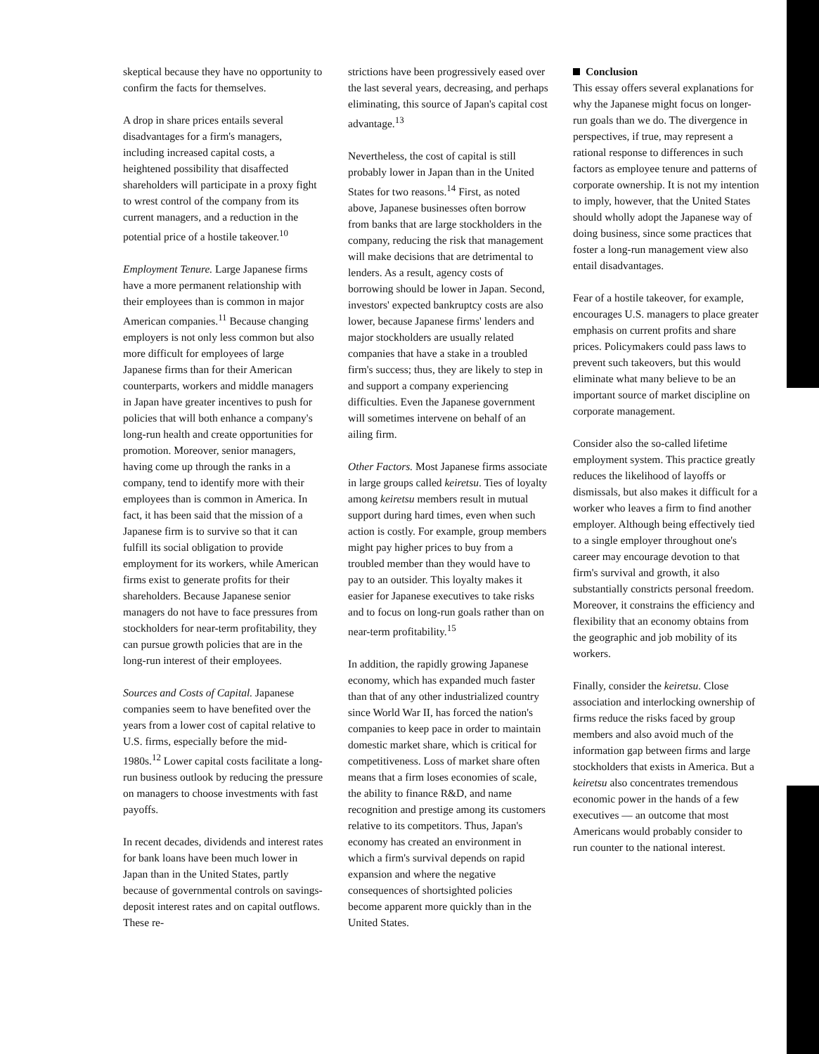skeptical because they have no opportunity to confirm the facts for themselves.
A drop in share prices entails several disadvantages for a firm's managers, including increased capital costs, a heightened possibility that disaffected shareholders will participate in a proxy fight to wrest control of the company from its current managers, and a reduction in the potential price of a hostile takeover.<sup>10</sup>
Employment Tenure. Large Japanese firms have a more permanent relationship with their employees than is common in major American companies.<sup>11</sup> Because changing employers is not only less common but also more difficult for employees of large Japanese firms than for their American counterparts, workers and middle managers in Japan have greater incentives to push for policies that will both enhance a company's long-run health and create opportunities for promotion. Moreover, senior managers, having come up through the ranks in a company, tend to identify more with their employees than is common in America. In fact, it has been said that the mission of a Japanese firm is to survive so that it can fulfill its social obligation to provide employment for its workers, while American firms exist to generate profits for their shareholders. Because Japanese senior managers do not have to face pressures from stockholders for near-term profitability, they can pursue growth policies that are in the long-run interest of their employees.
Sources and Costs of Capital. Japanese companies seem to have benefited over the years from a lower cost of capital relative to U.S. firms, especially before the mid-1980s.<sup>12</sup> Lower capital costs facilitate a long-run business outlook by reducing the pressure on managers to choose investments with fast payoffs.
In recent decades, dividends and interest rates for bank loans have been much lower in Japan than in the United States, partly because of governmental controls on savings-deposit interest rates and on capital outflows. These re-
strictions have been progressively eased over the last several years, decreasing, and perhaps eliminating, this source of Japan's capital cost advantage.<sup>13</sup>
Nevertheless, the cost of capital is still probably lower in Japan than in the United States for two reasons.<sup>14</sup> First, as noted above, Japanese businesses often borrow from banks that are large stockholders in the company, reducing the risk that management will make decisions that are detrimental to lenders. As a result, agency costs of borrowing should be lower in Japan. Second, investors' expected bankruptcy costs are also lower, because Japanese firms' lenders and major stockholders are usually related companies that have a stake in a troubled firm's success; thus, they are likely to step in and support a company experiencing difficulties. Even the Japanese government will sometimes intervene on behalf of an ailing firm.
Other Factors. Most Japanese firms associate in large groups called keiretsu. Ties of loyalty among keiretsu members result in mutual support during hard times, even when such action is costly. For example, group members might pay higher prices to buy from a troubled member than they would have to pay to an outsider. This loyalty makes it easier for Japanese executives to take risks and to focus on long-run goals rather than on near-term profitability.<sup>15</sup>
In addition, the rapidly growing Japanese economy, which has expanded much faster than that of any other industrialized country since World War II, has forced the nation's companies to keep pace in order to maintain domestic market share, which is critical for competitiveness. Loss of market share often means that a firm loses economies of scale, the ability to finance R&D, and name recognition and prestige among its customers relative to its competitors. Thus, Japan's economy has created an environment in which a firm's survival depends on rapid expansion and where the negative consequences of shortsighted policies become apparent more quickly than in the United States.
Conclusion
This essay offers several explanations for why the Japanese might focus on longer-run goals than we do. The divergence in perspectives, if true, may represent a rational response to differences in such factors as employee tenure and patterns of corporate ownership. It is not my intention to imply, however, that the United States should wholly adopt the Japanese way of doing business, since some practices that foster a long-run management view also entail disadvantages.
Fear of a hostile takeover, for example, encourages U.S. managers to place greater emphasis on current profits and share prices. Policymakers could pass laws to prevent such takeovers, but this would eliminate what many believe to be an important source of market discipline on corporate management.
Consider also the so-called lifetime employment system. This practice greatly reduces the likelihood of layoffs or dismissals, but also makes it difficult for a worker who leaves a firm to find another employer. Although being effectively tied to a single employer throughout one's career may encourage devotion to that firm's survival and growth, it also substantially constricts personal freedom. Moreover, it constrains the efficiency and flexibility that an economy obtains from the geographic and job mobility of its workers.
Finally, consider the keiretsu. Close association and interlocking ownership of firms reduce the risks faced by group members and also avoid much of the information gap between firms and large stockholders that exists in America. But a keiretsu also concentrates tremendous economic power in the hands of a few executives — an outcome that most Americans would probably consider to run counter to the national interest.